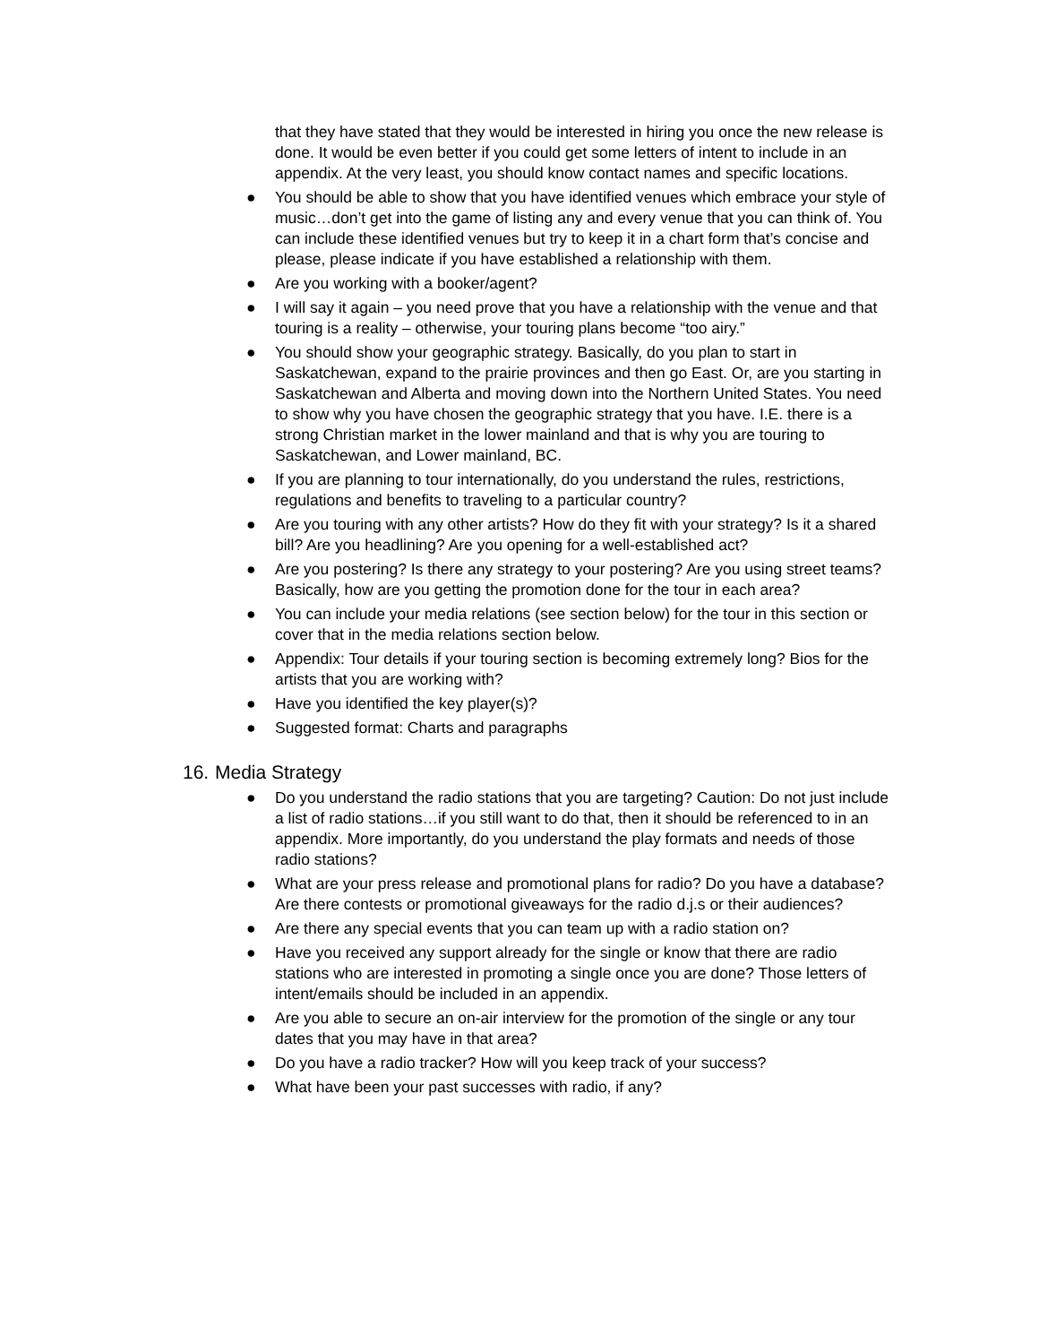that they have stated that they would be interested in hiring you once the new release is done. It would be even better if you could get some letters of intent to include in an appendix. At the very least, you should know contact names and specific locations.
● You should be able to show that you have identified venues which embrace your style of music…don’t get into the game of listing any and every venue that you can think of. You can include these identified venues but try to keep it in a chart form that’s concise and please, please indicate if you have established a relationship with them.
● Are you working with a booker/agent?
● I will say it again – you need prove that you have a relationship with the venue and that touring is a reality – otherwise, your touring plans become “too airy.”
● You should show your geographic strategy. Basically, do you plan to start in Saskatchewan, expand to the prairie provinces and then go East. Or, are you starting in Saskatchewan and Alberta and moving down into the Northern United States. You need to show why you have chosen the geographic strategy that you have. I.E. there is a strong Christian market in the lower mainland and that is why you are touring to Saskatchewan, and Lower mainland, BC.
● If you are planning to tour internationally, do you understand the rules, restrictions, regulations and benefits to traveling to a particular country?
● Are you touring with any other artists? How do they fit with your strategy? Is it a shared bill? Are you headlining? Are you opening for a well-established act?
● Are you postering? Is there any strategy to your postering? Are you using street teams? Basically, how are you getting the promotion done for the tour in each area?
● You can include your media relations (see section below) for the tour in this section or cover that in the media relations section below.
● Appendix: Tour details if your touring section is becoming extremely long? Bios for the artists that you are working with?
● Have you identified the key player(s)?
● Suggested format: Charts and paragraphs
16. Media Strategy
● Do you understand the radio stations that you are targeting? Caution: Do not just include a list of radio stations…if you still want to do that, then it should be referenced to in an appendix. More importantly, do you understand the play formats and needs of those radio stations?
● What are your press release and promotional plans for radio? Do you have a database? Are there contests or promotional giveaways for the radio d.j.s or their audiences?
● Are there any special events that you can team up with a radio station on?
● Have you received any support already for the single or know that there are radio stations who are interested in promoting a single once you are done? Those letters of intent/emails should be included in an appendix.
● Are you able to secure an on-air interview for the promotion of the single or any tour dates that you may have in that area?
● Do you have a radio tracker? How will you keep track of your success?
● What have been your past successes with radio, if any?